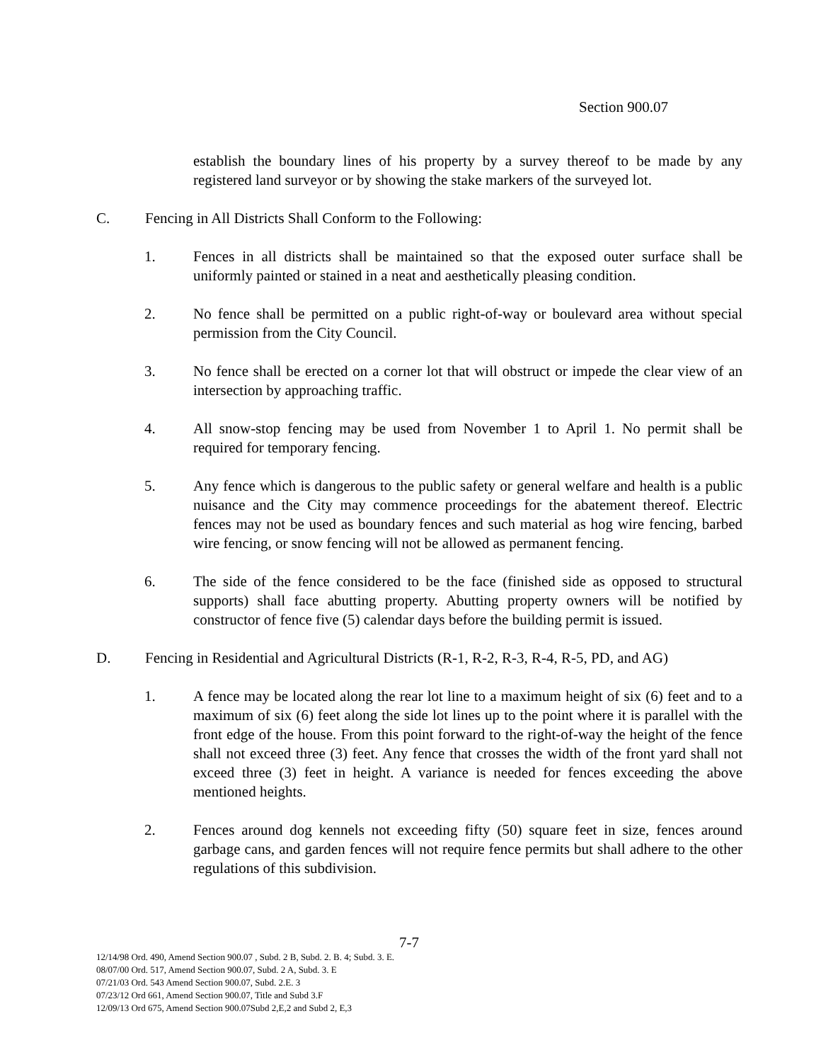Section 900.07
establish the boundary lines of his property by a survey thereof to be made by any registered land surveyor or by showing the stake markers of the surveyed lot.
C. Fencing in All Districts Shall Conform to the Following:
1. Fences in all districts shall be maintained so that the exposed outer surface shall be uniformly painted or stained in a neat and aesthetically pleasing condition.
2. No fence shall be permitted on a public right-of-way or boulevard area without special permission from the City Council.
3. No fence shall be erected on a corner lot that will obstruct or impede the clear view of an intersection by approaching traffic.
4. All snow-stop fencing may be used from November 1 to April 1. No permit shall be required for temporary fencing.
5. Any fence which is dangerous to the public safety or general welfare and health is a public nuisance and the City may commence proceedings for the abatement thereof. Electric fences may not be used as boundary fences and such material as hog wire fencing, barbed wire fencing, or snow fencing will not be allowed as permanent fencing.
6. The side of the fence considered to be the face (finished side as opposed to structural supports) shall face abutting property. Abutting property owners will be notified by constructor of fence five (5) calendar days before the building permit is issued.
D. Fencing in Residential and Agricultural Districts (R-1, R-2, R-3, R-4, R-5, PD, and AG)
1. A fence may be located along the rear lot line to a maximum height of six (6) feet and to a maximum of six (6) feet along the side lot lines up to the point where it is parallel with the front edge of the house. From this point forward to the right-of-way the height of the fence shall not exceed three (3) feet. Any fence that crosses the width of the front yard shall not exceed three (3) feet in height. A variance is needed for fences exceeding the above mentioned heights.
2. Fences around dog kennels not exceeding fifty (50) square feet in size, fences around garbage cans, and garden fences will not require fence permits but shall adhere to the other regulations of this subdivision.
7-7
12/14/98 Ord. 490, Amend Section 900.07 , Subd. 2 B, Subd. 2. B. 4; Subd. 3. E.
08/07/00 Ord. 517, Amend Section 900.07, Subd. 2 A, Subd. 3. E
07/21/03 Ord. 543 Amend Section 900.07, Subd. 2.E. 3
07/23/12 Ord 661, Amend Section 900.07, Title and Subd 3.F
12/09/13 Ord 675, Amend Section 900.07Subd 2,E,2 and Subd 2, E,3